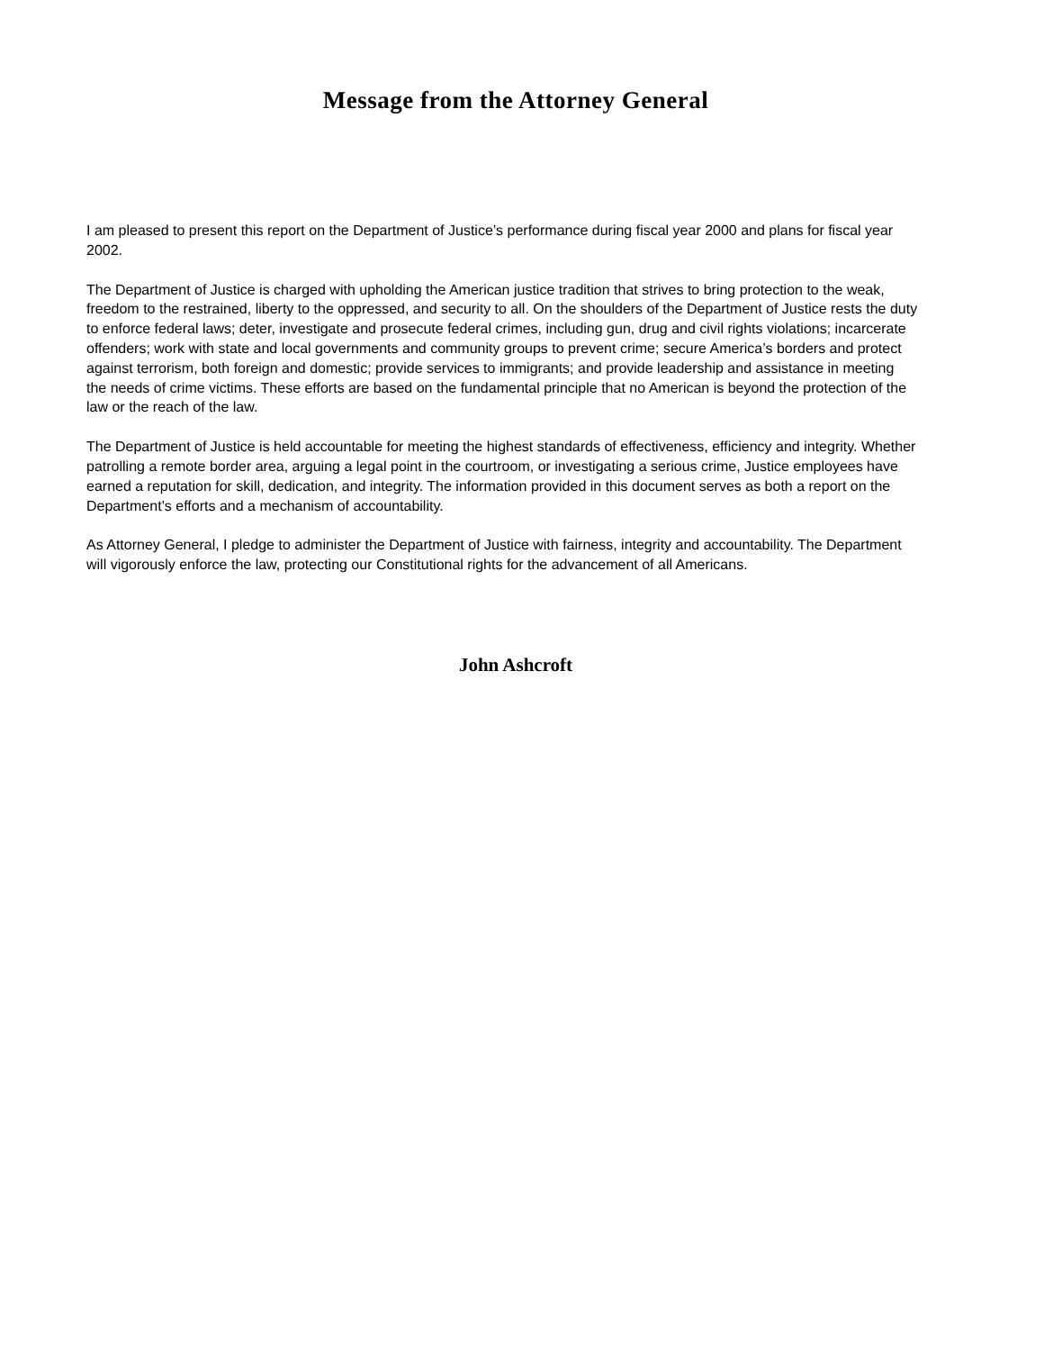Message from the Attorney General
I am pleased to present this report on the Department of Justice’s performance during fiscal year 2000 and plans for fiscal year 2002.
The Department of Justice is charged with upholding the American justice tradition that strives to bring protection to the weak, freedom to the restrained, liberty to the oppressed, and security to all. On the shoulders of the Department of Justice rests the duty to enforce federal laws; deter, investigate and prosecute federal crimes, including gun, drug and civil rights violations; incarcerate offenders; work with state and local governments and community groups to prevent crime; secure America’s borders and protect against terrorism, both foreign and domestic; provide services to immigrants; and provide leadership and assistance in meeting the needs of crime victims. These efforts are based on the fundamental principle that no American is beyond the protection of the law or the reach of the law.
The Department of Justice is held accountable for meeting the highest standards of effectiveness, efficiency and integrity. Whether patrolling a remote border area, arguing a legal point in the courtroom, or investigating a serious crime, Justice employees have earned a reputation for skill, dedication, and integrity. The information provided in this document serves as both a report on the Department’s efforts and a mechanism of accountability.
As Attorney General, I pledge to administer the Department of Justice with fairness, integrity and accountability. The Department will vigorously enforce the law, protecting our Constitutional rights for the advancement of all Americans.
John Ashcroft